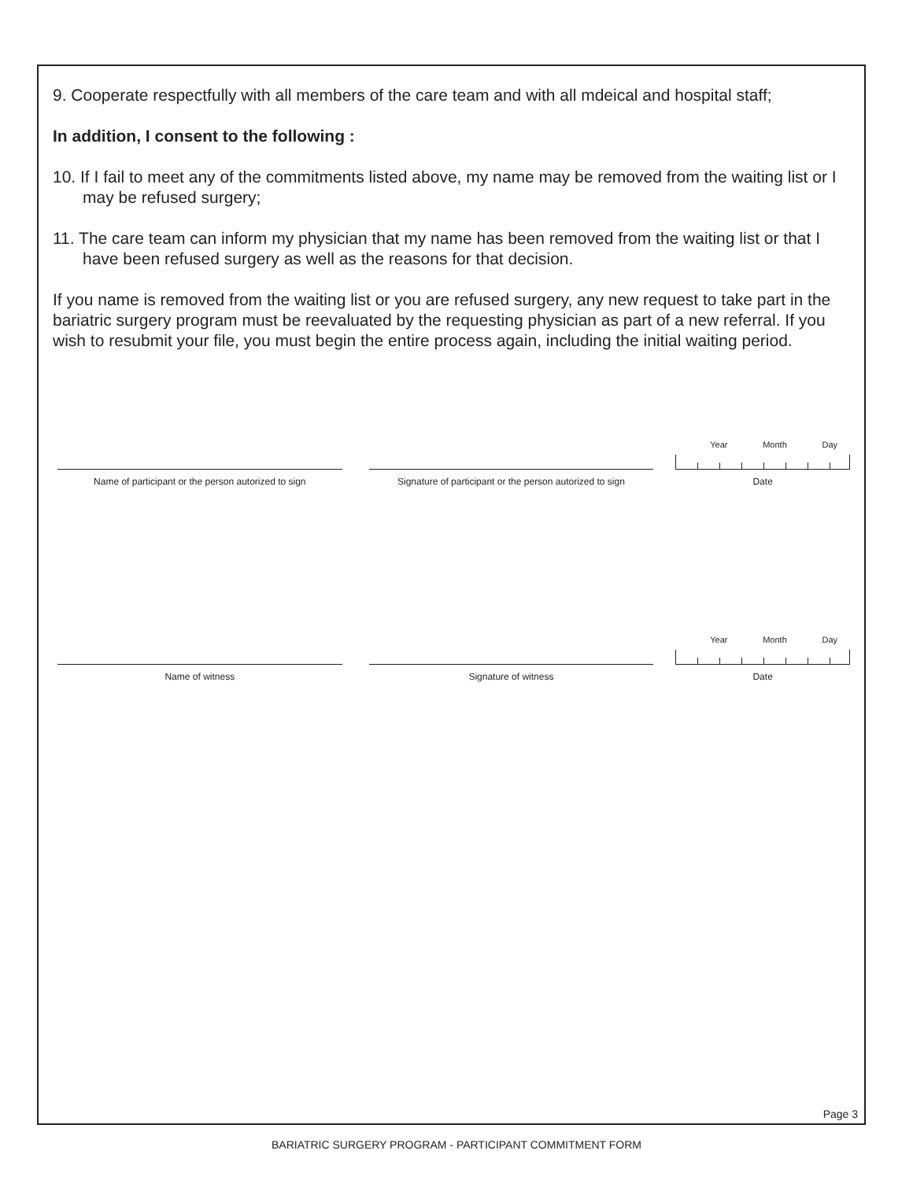9. Cooperate respectfully with all members of the care team and with all mdeical and hospital staff;
In addition, I consent to the following :
10. If I fail to meet any of the commitments listed above, my name may be removed from the waiting list or I may be refused surgery;
11. The care team can inform my physician that my name has been removed from the waiting list or that I have been refused surgery as well as the reasons for that decision.
If you name is removed from the waiting list or you are refused surgery, any new request to take part in the bariatric surgery program must be reevaluated by the requesting physician as part of a new referral. If you wish to resubmit your file, you must begin the entire process again, including the initial waiting period.
Name of participant or the person autorized to sign
Signature of participant or the person autorized to sign
Year Month Day
Date
Name of witness
Signature of witness
Year Month Day
Date
Page 3
BARIATRIC SURGERY PROGRAM - PARTICIPANT COMMITMENT FORM